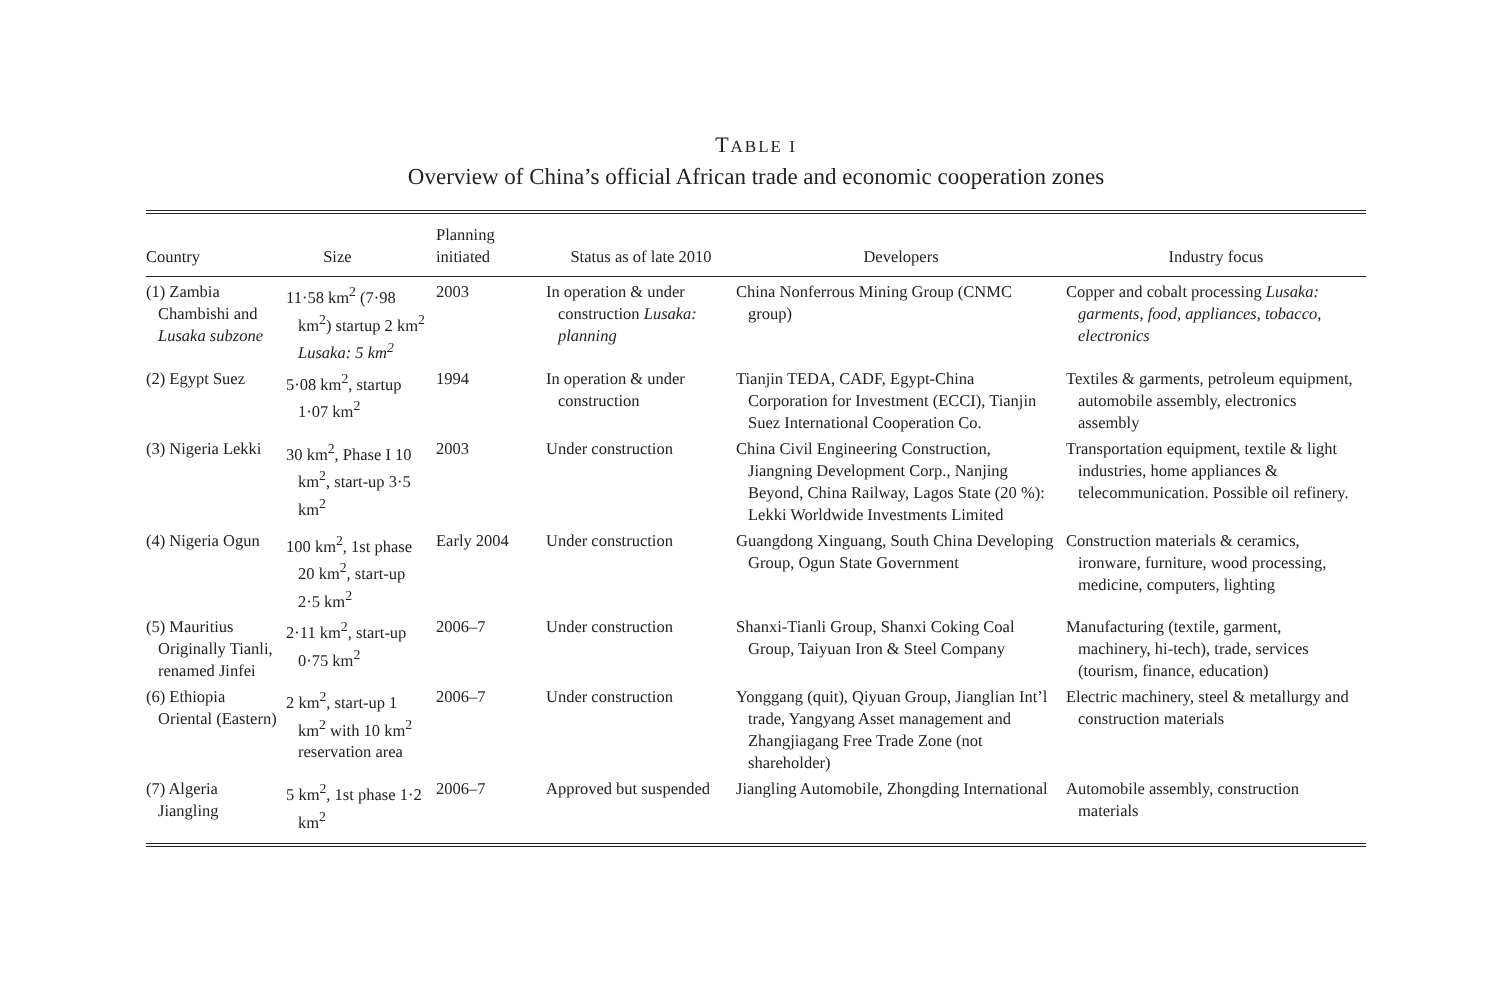TABLE I
Overview of China’s official African trade and economic cooperation zones
| Country | Size | Planning initiated | Status as of late 2010 | Developers | Industry focus |
| --- | --- | --- | --- | --- | --- |
| (1) Zambia Chambishi and Lusaka subzone | 11·58 km<sup>2</sup> (7·98 km<sup>2</sup>) startup 2 km<sup>2</sup> Lusaka: 5 km<sup>2</sup> | 2003 | In operation & under construction Lusaka: planning | China Nonferrous Mining Group (CNMC group) | Copper and cobalt processing Lusaka: garments, food, appliances, tobacco, electronics |
| (2) Egypt Suez | 5·08 km<sup>2</sup>, startup 1·07 km<sup>2</sup> | 1994 | In operation & under construction | Tianjin TEDA, CADF, Egypt-China Corporation for Investment (ECCI), Tianjin Suez International Cooperation Co. | Textiles & garments, petroleum equipment, automobile assembly, electronics assembly |
| (3) Nigeria Lekki | 30 km<sup>2</sup>, Phase I 10 km<sup>2</sup>, start-up 3·5 km<sup>2</sup> | 2003 | Under construction | China Civil Engineering Construction, Jiangning Development Corp., Nanjing Beyond, China Railway, Lagos State (20 %): Lekki Worldwide Investments Limited | Transportation equipment, textile & light industries, home appliances & telecommunication. Possible oil refinery. |
| (4) Nigeria Ogun | 100 km<sup>2</sup>, 1st phase 20 km<sup>2</sup>, start-up 2·5 km<sup>2</sup> | Early 2004 | Under construction | Guangdong Xinguang, South China Developing Group, Ogun State Government | Construction materials & ceramics, ironware, furniture, wood processing, medicine, computers, lighting |
| (5) Mauritius Originally Tianli, renamed Jinfei | 2·11 km<sup>2</sup>, start-up 0·75 km<sup>2</sup> | 2006–7 | Under construction | Shanxi-Tianli Group, Shanxi Coking Coal Group, Taiyuan Iron & Steel Company | Manufacturing (textile, garment, machinery, hi-tech), trade, services (tourism, finance, education) |
| (6) Ethiopia Oriental (Eastern) | 2 km<sup>2</sup>, start-up 1 km<sup>2</sup> with 10 km<sup>2</sup> reservation area | 2006–7 | Under construction | Yonggang (quit), Qiyuan Group, Jianglian Int’l trade, Yangyang Asset management and Zhangjiagang Free Trade Zone (not shareholder) | Electric machinery, steel & metallurgy and construction materials |
| (7) Algeria Jiangling | 5 km<sup>2</sup>, 1st phase 1·2 km<sup>2</sup> | 2006–7 | Approved but suspended | Jiangling Automobile, Zhongding International | Automobile assembly, construction materials |